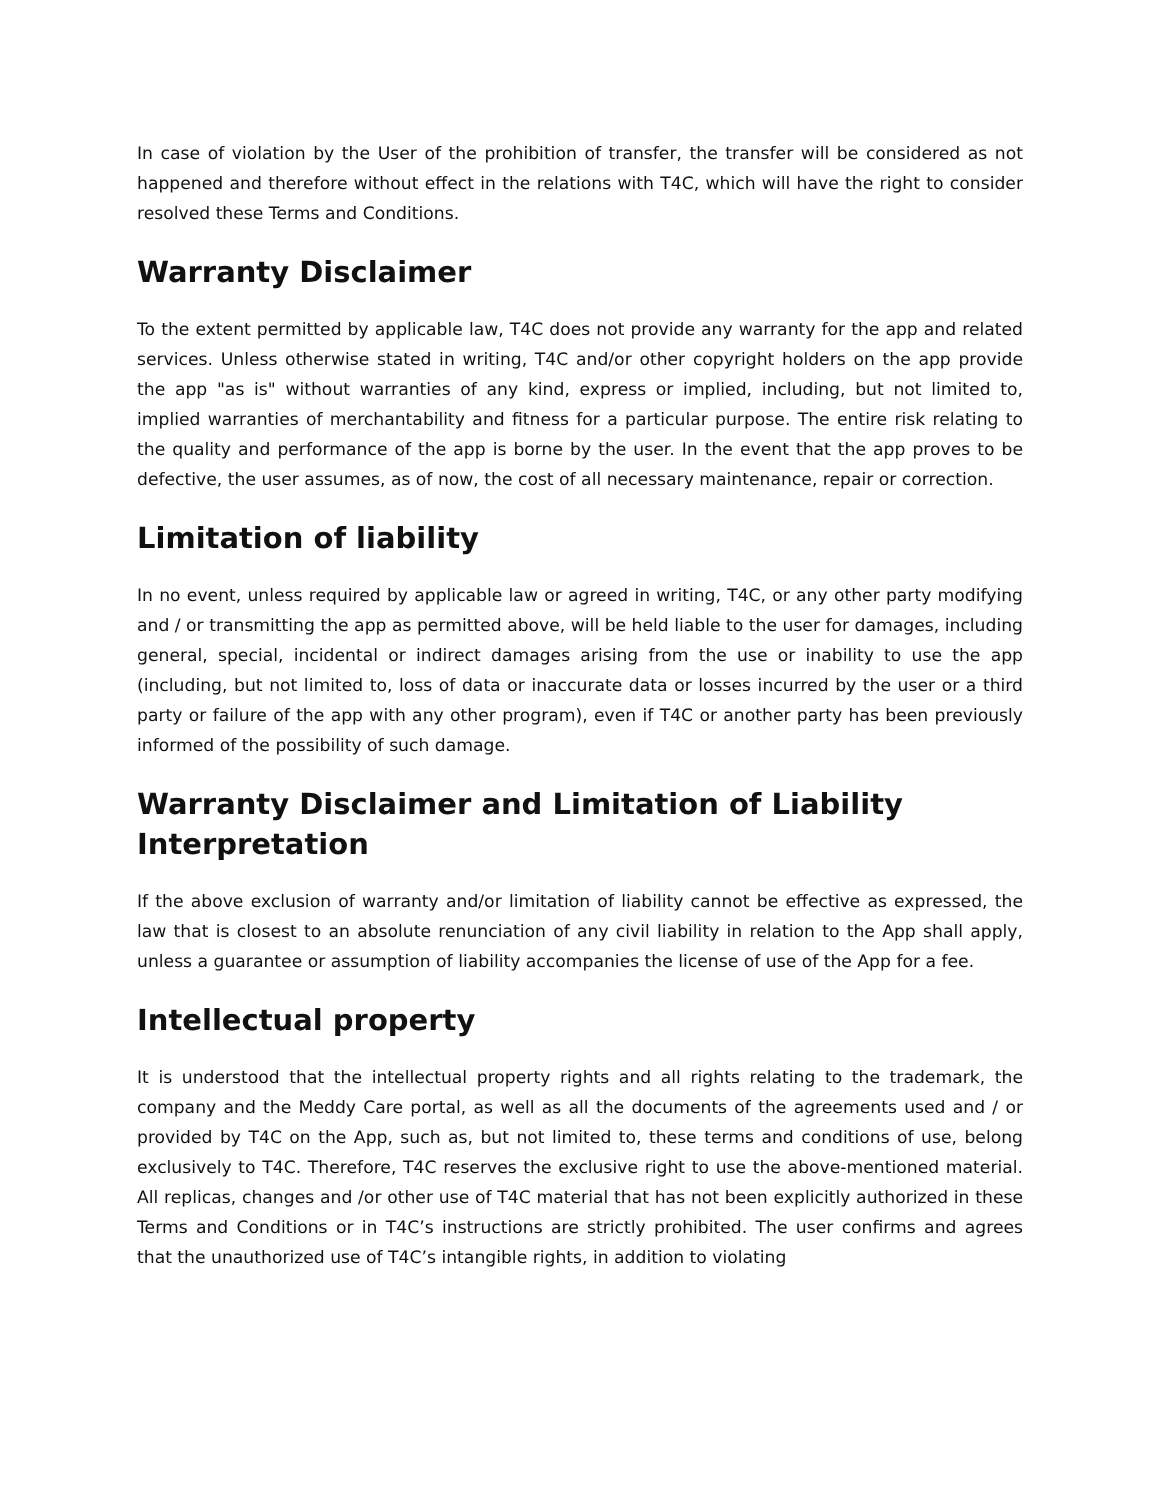In case of violation by the User of the prohibition of transfer, the transfer will be considered as not happened and therefore without effect in the relations with T4C, which will have the right to consider resolved these Terms and Conditions.
Warranty Disclaimer
To the extent permitted by applicable law, T4C does not provide any warranty for the app and related services. Unless otherwise stated in writing, T4C and/or other copyright holders on the app provide the app "as is" without warranties of any kind, express or implied, including, but not limited to, implied warranties of merchantability and fitness for a particular purpose. The entire risk relating to the quality and performance of the app is borne by the user. In the event that the app proves to be defective, the user assumes, as of now, the cost of all necessary maintenance, repair or correction.
Limitation of liability
In no event, unless required by applicable law or agreed in writing, T4C, or any other party modifying and / or transmitting the app as permitted above, will be held liable to the user for damages, including general, special, incidental or indirect damages arising from the use or inability to use the app (including, but not limited to, loss of data or inaccurate data or losses incurred by the user or a third party or failure of the app with any other program), even if T4C or another party has been previously informed of the possibility of such damage.
Warranty Disclaimer and Limitation of Liability Interpretation
If the above exclusion of warranty and/or limitation of liability cannot be effective as expressed, the law that is closest to an absolute renunciation of any civil liability in relation to the App shall apply, unless a guarantee or assumption of liability accompanies the license of use of the App for a fee.
Intellectual property
It is understood that the intellectual property rights and all rights relating to the trademark, the company and the Meddy Care portal, as well as all the documents of the agreements used and / or provided by T4C on the App, such as, but not limited to, these terms and conditions of use, belong exclusively to T4C. Therefore, T4C reserves the exclusive right to use the above-mentioned material. All replicas, changes and /or other use of T4C material that has not been explicitly authorized in these Terms and Conditions or in T4C’s instructions are strictly prohibited. The user confirms and agrees that the unauthorized use of T4C’s intangible rights, in addition to violating